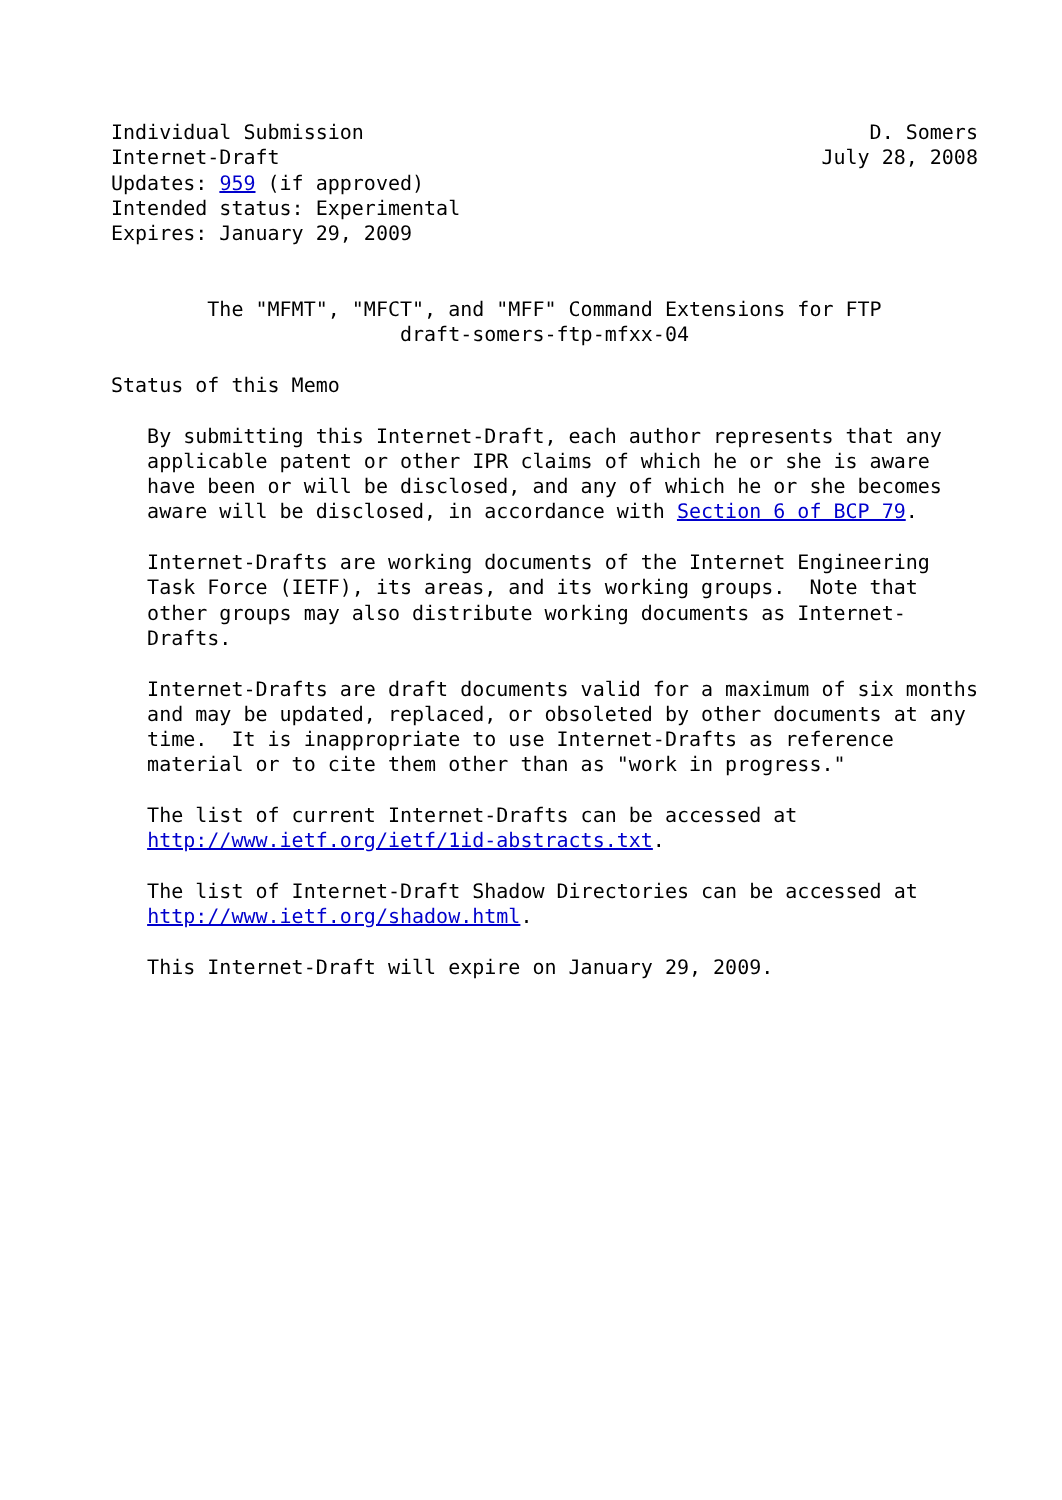Individual Submission                                          D. Somers
Internet-Draft                                             July 28, 2008
Updates: 959 (if approved)
Intended status: Experimental
Expires: January 29, 2009


        The "MFMT", "MFCT", and "MFF" Command Extensions for FTP
                        draft-somers-ftp-mfxx-04

Status of this Memo

   By submitting this Internet-Draft, each author represents that any
   applicable patent or other IPR claims of which he or she is aware
   have been or will be disclosed, and any of which he or she becomes
   aware will be disclosed, in accordance with Section 6 of BCP 79.

   Internet-Drafts are working documents of the Internet Engineering
   Task Force (IETF), its areas, and its working groups.  Note that
   other groups may also distribute working documents as Internet-
   Drafts.

   Internet-Drafts are draft documents valid for a maximum of six months
   and may be updated, replaced, or obsoleted by other documents at any
   time.  It is inappropriate to use Internet-Drafts as reference
   material or to cite them other than as "work in progress."

   The list of current Internet-Drafts can be accessed at
   http://www.ietf.org/ietf/1id-abstracts.txt.

   The list of Internet-Draft Shadow Directories can be accessed at
   http://www.ietf.org/shadow.html.

   This Internet-Draft will expire on January 29, 2009.